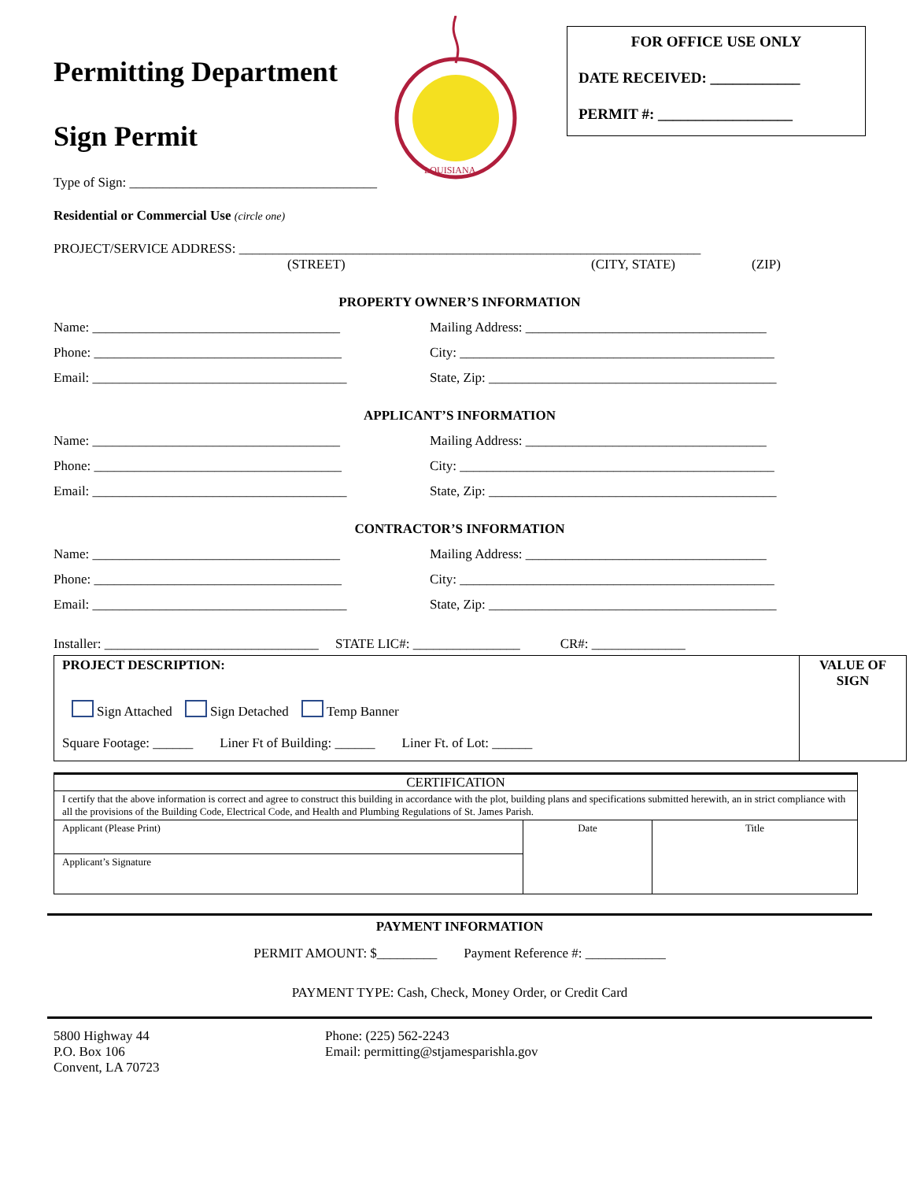Permitting Department
Sign Permit
LOUISIANA
FOR OFFICE USE ONLY
DATE RECEIVED: ____________
PERMIT #: __________________
Type of Sign: _____________________________________
Residential or Commercial Use (circle one)
PROJECT/SERVICE ADDRESS: _____________________________________________________________________
(STREET) (CITY, STATE) (ZIP)
PROPERTY OWNER’S INFORMATION
Name: _____________________________________ Mailing Address: ____________________________________
Phone: _____________________________________ City: _______________________________________________
Email: ______________________________________ State, Zip: ___________________________________________
APPLICANT’S INFORMATION
Name: _____________________________________ Mailing Address: ____________________________________
Phone: _____________________________________ City: _______________________________________________
Email: ______________________________________ State, Zip: ___________________________________________
CONTRACTOR’S INFORMATION
Name: _____________________________________ Mailing Address: ____________________________________
Phone: _____________________________________ City: _______________________________________________
Email: ______________________________________ State, Zip: ___________________________________________
Installer: ________________________________ STATE LIC#: ________________ CR#: ______________
PROJECT DESCRIPTION:
Sign Attached Sign Detached Temp Banner
Square Footage: ______ Liner Ft of Building: ______ Liner Ft. of Lot: ______
VALUE OF
SIGN
| CERTIFICATION | | |
| I certify that the above information is correct and agree to construct this building in accordance with the plot, building plans and specifications submitted herewith, an in strict compliance with all the provisions of the Building Code, Electrical Code, and Health and Plumbing Regulations of St. James Parish. | | |
| Applicant (Please Print) | Date | Title |
| Applicant’s Signature | | |
PAYMENT INFORMATION
PERMIT AMOUNT: $_________ Payment Reference #: ____________
PAYMENT TYPE: Cash, Check, Money Order, or Credit Card
5800 Highway 44
P.O. Box 106
Convent, LA 70723
Phone: (225) 562-2243
Email: permitting@stjamesparishla.gov